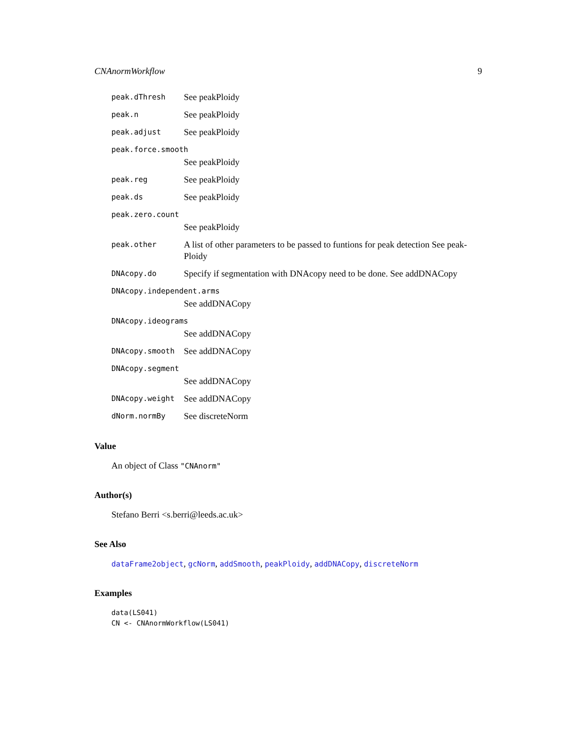CNAnormWorkflow 9
peak.dThresh See peakPloidy
peak.n See peakPloidy
peak.adjust See peakPloidy
peak.force.smooth
See peakPloidy
peak.reg See peakPloidy
peak.ds See peakPloidy
peak.zero.count
See peakPloidy
peak.other A list of other parameters to be passed to funtions for peak detection See peak-Ploidy
DNAcopy.do Specify if segmentation with DNAcopy need to be done. See addDNACopy
DNAcopy.independent.arms
See addDNACopy
DNAcopy.ideograms
See addDNACopy
DNAcopy.smooth See addDNACopy
DNAcopy.segment
See addDNACopy
DNAcopy.weight See addDNACopy
dNorm.normBy See discreteNorm
Value
An object of Class "CNAnorm"
Author(s)
Stefano Berri <s.berri@leeds.ac.uk>
See Also
dataFrame2object, gcNorm, addSmooth, peakPloidy, addDNACopy, discreteNorm
Examples
data(LS041)
CN <- CNAnormWorkflow(LS041)